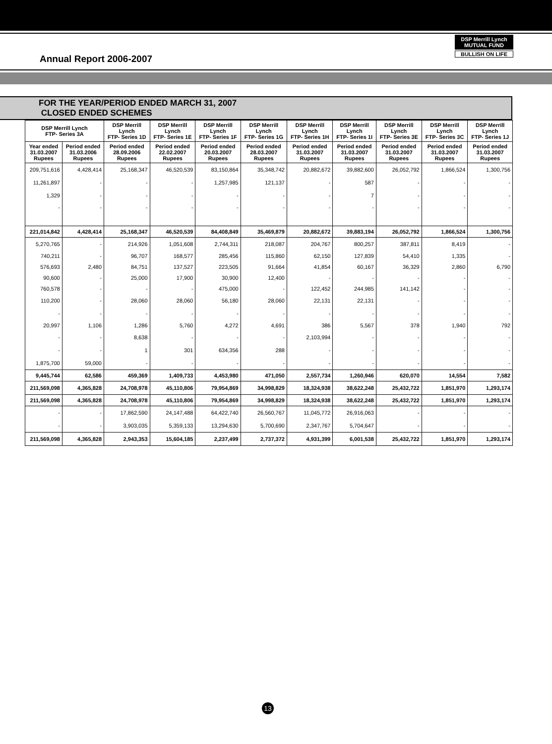Annual Report 2006-2007
DSP Merrill Lynch
MUTUAL FUND
BULLISH ON LIFE
FOR THE YEAR/PERIOD ENDED MARCH 31, 2007
CLOSED ENDED SCHEMES
| DSP Merrill Lynch FTP- Series 3A | | DSP Merrill Lynch FTP- Series 1D | DSP Merrill Lynch FTP- Series 1E | DSP Merrill Lynch FTP- Series 1F | DSP Merrill Lynch FTP- Series 1G | DSP Merrill Lynch FTP- Series 1H | DSP Merrill Lynch FTP- Series 1I | DSP Merrill Lynch FTP- Series 3E | DSP Merrill Lynch FTP- Series 3C | DSP Merrill Lynch FTP- Series 1J |
| --- | --- | --- | --- | --- | --- | --- | --- | --- | --- | --- |
| Year ended 31.03.2007 Rupees | Period ended 31.03.2006 Rupees | Period ended 28.09.2006 Rupees | Period ended 22.02.2007 Rupees | Period ended 20.03.2007 Rupees | Period ended 28.03.2007 Rupees | Period ended 31.03.2007 Rupees | Period ended 31.03.2007 Rupees | Period ended 31.03.2007 Rupees | Period ended 31.03.2007 Rupees | Period ended 31.03.2007 Rupees |
| 209,751,616 | 4,428,414 | 25,168,347 | 46,520,539 | 83,150,864 | 35,348,742 | 20,882,672 | 39,882,600 | 26,052,792 | 1,866,524 | 1,300,756 |
| 11,261,897 | - | - | - | 1,257,985 | 121,137 | - | 587 | - | - | - |
| 1,329 | - | - | - | - | - | - | 7 | - | - | - |
| - | - | - | - | - | - | - | - | - | - | - |
| 221,014,842 | 4,428,414 | 25,168,347 | 46,520,539 | 84,408,849 | 35,469,879 | 20,882,672 | 39,883,194 | 26,052,792 | 1,866,524 | 1,300,756 |
| 5,270,765 | - | 214,926 | 1,051,608 | 2,744,311 | 218,087 | 204,767 | 800,257 | 387,811 | 8,419 | - |
| 740,211 | - | 96,707 | 168,577 | 285,456 | 115,860 | 62,150 | 127,839 | 54,410 | 1,335 | - |
| 576,693 | 2,480 | 84,751 | 137,527 | 223,505 | 91,664 | 41,854 | 60,167 | 36,329 | 2,860 | 6,790 |
| 90,600 | - | 25,000 | 17,900 | 30,900 | 12,400 | - | - | - | - | - |
| 760,578 | - | - | - | 475,000 | - | 122,452 | 244,985 | 141,142 | - | - |
| 110,200 | - | 28,060 | 28,060 | 56,180 | 28,060 | 22,131 | 22,131 | - | - | - |
| - | - | - | - | - | - | - | - | - | - | - |
| 20,997 | 1,106 | 1,286 | 5,760 | 4,272 | 4,691 | 386 | 5,567 | 378 | 1,940 | 792 |
| - | - | 8,638 | - | - | - | 2,103,994 | - | - | - | - |
| - | - | 1 | 301 | 634,356 | 288 | - | - | - | - | - |
| 1,875,700 | 59,000 | - | - | - | - | - | - | - | - | - |
| 9,445,744 | 62,586 | 459,369 | 1,409,733 | 4,453,980 | 471,050 | 2,557,734 | 1,260,946 | 620,070 | 14,554 | 7,582 |
| 211,569,098 | 4,365,828 | 24,708,978 | 45,110,806 | 79,954,869 | 34,998,829 | 18,324,938 | 38,622,248 | 25,432,722 | 1,851,970 | 1,293,174 |
| 211,569,098 | 4,365,828 | 24,708,978 | 45,110,806 | 79,954,869 | 34,998,829 | 18,324,938 | 38,622,248 | 25,432,722 | 1,851,970 | 1,293,174 |
| - | - | 17,862,590 | 24,147,488 | 64,422,740 | 26,560,767 | 11,045,772 | 26,916,063 | - | - | - |
| - | - | 3,903,035 | 5,359,133 | 13,294,630 | 5,700,690 | 2,347,767 | 5,704,647 | - | - | - |
| 211,569,098 | 4,365,828 | 2,943,353 | 15,604,185 | 2,237,499 | 2,737,372 | 4,931,399 | 6,001,538 | 25,432,722 | 1,851,970 | 1,293,174 |
13